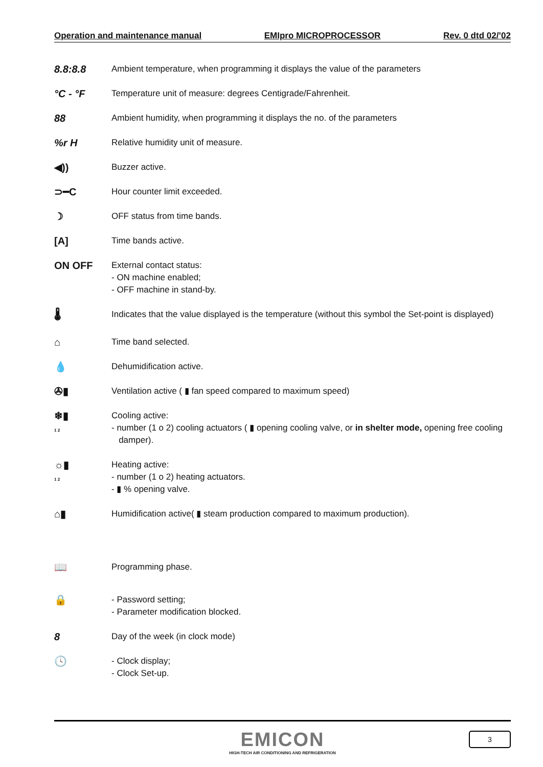Operation and maintenance manual EMIpro MICROPROCESSOR Rev. 0 dtd 02/’02
8.8:8.8
Ambient temperature, when programming it displays the value of the parameters
°C - °F
Temperature unit of measure: degrees Centigrade/Fahrenheit.
88
Ambient humidity, when programming it displays the no. of the parameters
%r H
Relative humidity unit of measure.
◀))
Buzzer active.
⊃━C
Hour counter limit exceeded.
☽
OFF status from time bands.
[A]
Time bands active.
ON OFF
External contact status:
- ON machine enabled;
- OFF machine in stand-by.
🌡
Indicates that the value displayed is the temperature (without this symbol the Set-point is displayed)
⌂
Time band selected.
💧
Dehumidification active.
✇▮
Ventilation active ( ▮ fan speed compared to maximum speed)
❄▮
1 2
Cooling active:
- number (1 o 2) cooling actuators ( ▮ opening cooling valve, or in shelter mode, opening free cooling
damper).
☼▮
1 2
Heating active:
- number (1 o 2) heating actuators.
- ▮ % opening valve.
⌂▮
Humidification active( ▮ steam production compared to maximum production).
📖
Programming phase.
🔒
- Password setting;
- Parameter modification blocked.
8
Day of the week (in clock mode)
🕓
- Clock display;
- Clock Set-up.
EMICON
HIGH-TECH AIR CONDITIONING AND REFRIGERATION
3